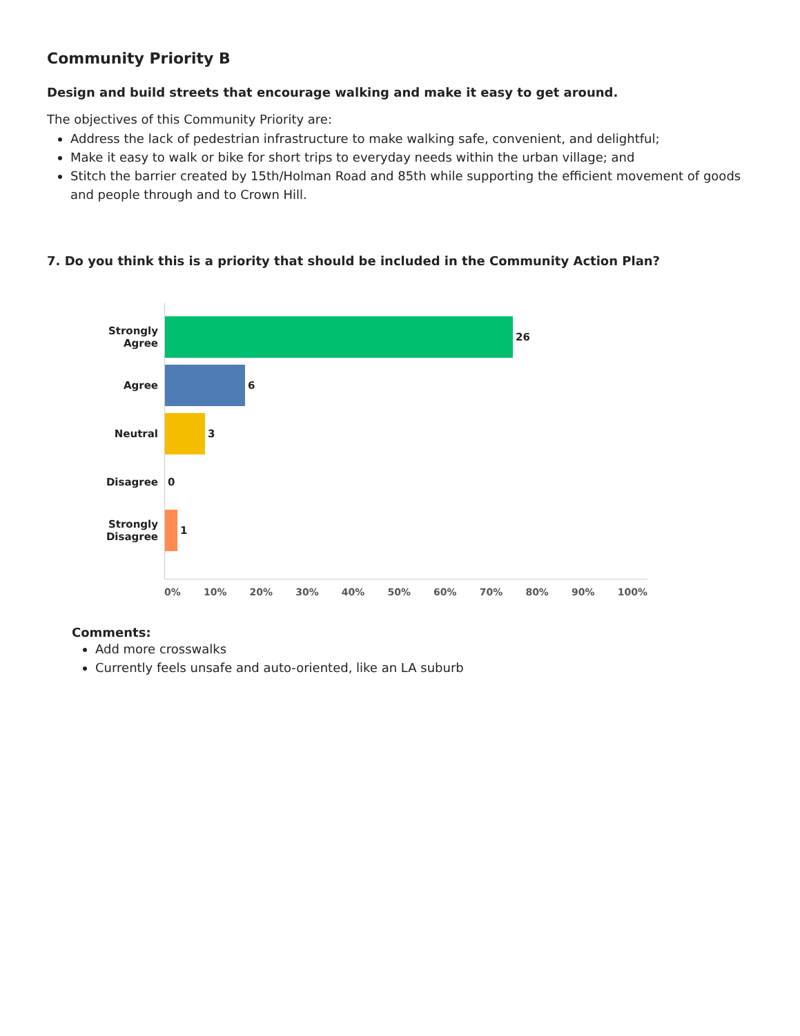Community Priority B
Design and build streets that encourage walking and make it easy to get around.
The objectives of this Community Priority are:
Address the lack of pedestrian infrastructure to make walking safe, convenient, and delightful;
Make it easy to walk or bike for short trips to everyday needs within the urban village; and
Stitch the barrier created by 15th/Holman Road and 85th while supporting the efficient movement of goods and people through and to Crown Hill.
7. Do you think this is a priority that should be included in the Community Action Plan?
Strongly
Agree
26
Agree 6
Neutral 3
Disagree 0
Strongly
Disagree
1
0% 10% 20% 30% 40% 50% 60% 70% 80% 90% 100%
Comments:
Add more crosswalks
Currently feels unsafe and auto-oriented, like an LA suburb